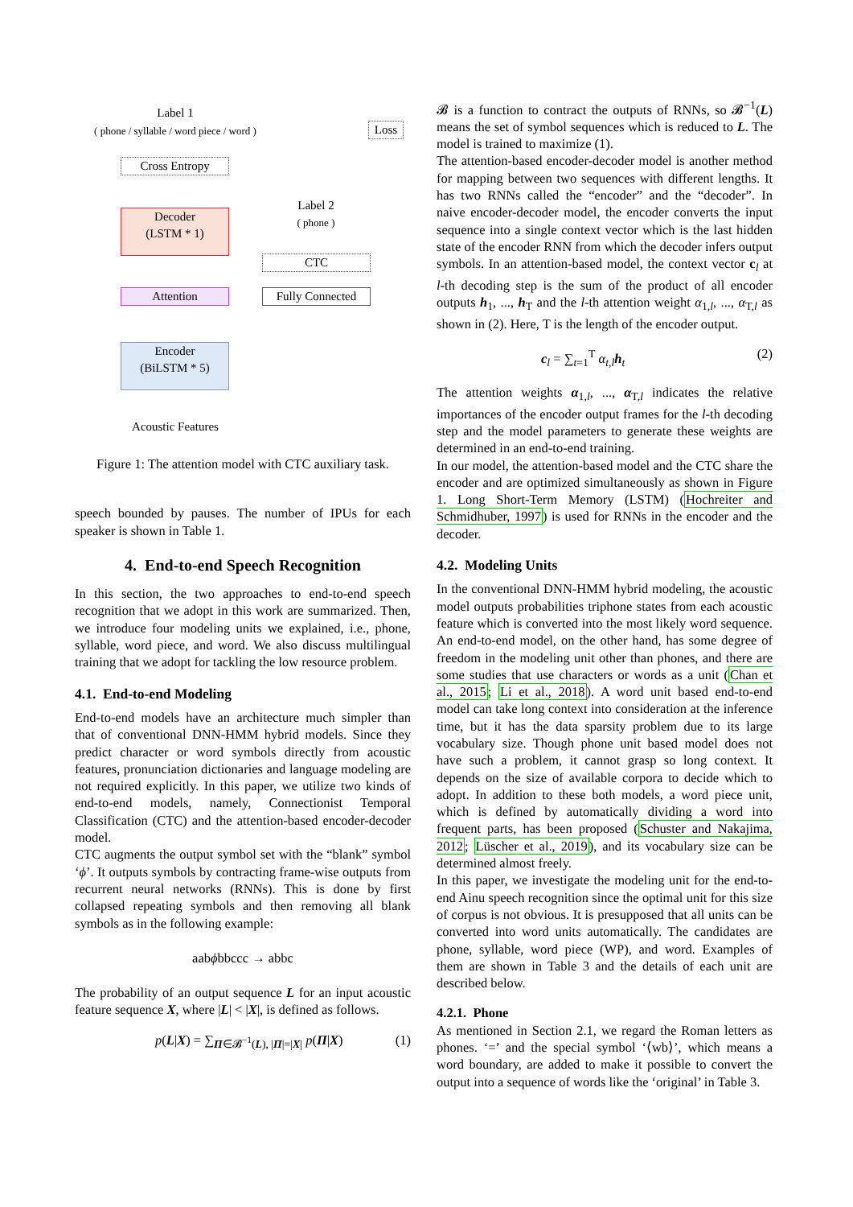Label 1
( phone / syllable / word piece / word )
Loss
Cross Entropy
Decoder
(LSTM * 1)
Label 2
( phone )
CTC
Attention
Fully Connected
Encoder
(BiLSTM * 5)
Acoustic Features
Figure 1: The attention model with CTC auxiliary task.
speech bounded by pauses. The number of IPUs for each speaker is shown in Table 1.
4. End-to-end Speech Recognition
In this section, the two approaches to end-to-end speech recognition that we adopt in this work are summarized. Then, we introduce four modeling units we explained, i.e., phone, syllable, word piece, and word. We also discuss multilingual training that we adopt for tackling the low resource problem.
4.1. End-to-end Modeling
End-to-end models have an architecture much simpler than that of conventional DNN-HMM hybrid models. Since they predict character or word symbols directly from acoustic features, pronunciation dictionaries and language modeling are not required explicitly. In this paper, we utilize two kinds of end-to-end models, namely, Connectionist Temporal Classification (CTC) and the attention-based encoder-decoder model.
CTC augments the output symbol set with the “blank” symbol ‘ϕ’. It outputs symbols by contracting frame-wise outputs from recurrent neural networks (RNNs). This is done by first collapsed repeating symbols and then removing all blank symbols as in the following example:
aabϕbbccc → abbc
The probability of an output sequence L for an input acoustic feature sequence X, where |L| < |X|, is defined as follows.
p(L|X) = ∑<sub>Π∈𝓑<sup>−1</sup>(L), |Π|=|X|</sub> p(Π|X) (1)
𝓑 is a function to contract the outputs of RNNs, so 𝓑<sup>−1</sup>(L) means the set of symbol sequences which is reduced to L. The model is trained to maximize (1).
The attention-based encoder-decoder model is another method for mapping between two sequences with different lengths. It has two RNNs called the “encoder” and the “decoder”. In naive encoder-decoder model, the encoder converts the input sequence into a single context vector which is the last hidden state of the encoder RNN from which the decoder infers output symbols. In an attention-based model, the context vector c<sub>l</sub> at l-th decoding step is the sum of the product of all encoder outputs h<sub>1</sub>, ..., h<sub>T</sub> and the l-th attention weight α<sub>1,l</sub>, ..., α<sub>T,l</sub> as shown in (2). Here, T is the length of the encoder output.
c<sub>l</sub> = ∑<sub>t=1</sub><sup>T</sup> α<sub>t,l</sub>h<sub>t</sub> (2)
The attention weights α<sub>1,l</sub>, ..., α<sub>T,l</sub> indicates the relative importances of the encoder output frames for the l-th decoding step and the model parameters to generate these weights are determined in an end-to-end training.
In our model, the attention-based model and the CTC share the encoder and are optimized simultaneously as shown in Figure 1. Long Short-Term Memory (LSTM) (Hochreiter and Schmidhuber, 1997) is used for RNNs in the encoder and the decoder.
4.2. Modeling Units
In the conventional DNN-HMM hybrid modeling, the acoustic model outputs probabilities triphone states from each acoustic feature which is converted into the most likely word sequence. An end-to-end model, on the other hand, has some degree of freedom in the modeling unit other than phones, and there are some studies that use characters or words as a unit (Chan et al., 2015; Li et al., 2018). A word unit based end-to-end model can take long context into consideration at the inference time, but it has the data sparsity problem due to its large vocabulary size. Though phone unit based model does not have such a problem, it cannot grasp so long context. It depends on the size of available corpora to decide which to adopt. In addition to these both models, a word piece unit, which is defined by automatically dividing a word into frequent parts, has been proposed (Schuster and Nakajima, 2012; Lüscher et al., 2019), and its vocabulary size can be determined almost freely.
In this paper, we investigate the modeling unit for the end-to-end Ainu speech recognition since the optimal unit for this size of corpus is not obvious. It is presupposed that all units can be converted into word units automatically. The candidates are phone, syllable, word piece (WP), and word. Examples of them are shown in Table 3 and the details of each unit are described below.
4.2.1. Phone
As mentioned in Section 2.1, we regard the Roman letters as phones. ‘=’ and the special symbol ‘⟨wb⟩’, which means a word boundary, are added to make it possible to convert the output into a sequence of words like the ‘original’ in Table 3.